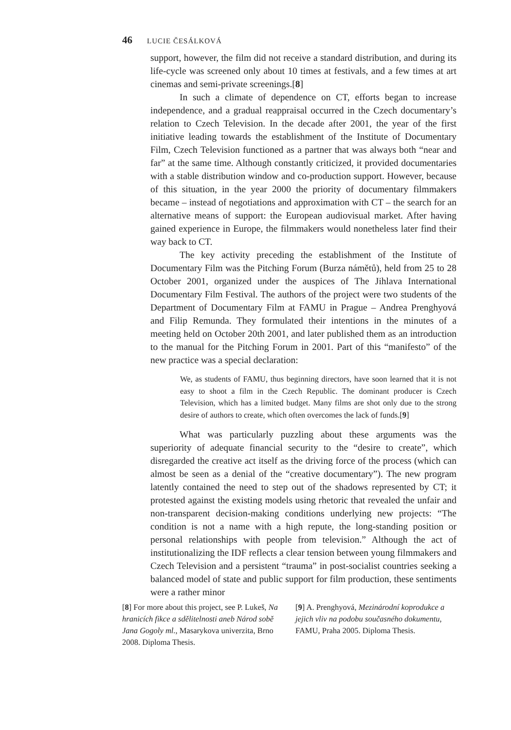46 LUCIE ČESÁLKOVÁ
support, however, the film did not receive a standard distribution, and during its life-cycle was screened only about 10 times at festivals, and a few times at art cinemas and semi-private screenings.[8]
In such a climate of dependence on CT, efforts began to increase independence, and a gradual reappraisal occurred in the Czech documentary’s relation to Czech Television. In the decade after 2001, the year of the first initiative leading towards the establishment of the Institute of Documentary Film, Czech Television functioned as a partner that was always both “near and far” at the same time. Although constantly criticized, it provided documentaries with a stable distribution window and co-production support. However, because of this situation, in the year 2000 the priority of documentary filmmakers became – instead of negotiations and approximation with CT – the search for an alternative means of support: the European audiovisual market. After having gained experience in Europe, the filmmakers would nonetheless later find their way back to CT.
The key activity preceding the establishment of the Institute of Documentary Film was the Pitching Forum (Burza námětů), held from 25 to 28 October 2001, organized under the auspices of The Jihlava International Documentary Film Festival. The authors of the project were two students of the Department of Documentary Film at FAMU in Prague – Andrea Prenghyová and Filip Remunda. They formulated their intentions in the minutes of a meeting held on October 20th 2001, and later published them as an introduction to the manual for the Pitching Forum in 2001. Part of this “manifesto” of the new practice was a special declaration:
We, as students of FAMU, thus beginning directors, have soon learned that it is not easy to shoot a film in the Czech Republic. The dominant producer is Czech Television, which has a limited budget. Many films are shot only due to the strong desire of authors to create, which often overcomes the lack of funds.[9]
What was particularly puzzling about these arguments was the superiority of adequate financial security to the “desire to create”, which disregarded the creative act itself as the driving force of the process (which can almost be seen as a denial of the “creative documentary”). The new program latently contained the need to step out of the shadows represented by CT; it protested against the existing models using rhetoric that revealed the unfair and non-transparent decision-making conditions underlying new projects: “The condition is not a name with a high repute, the long-standing position or personal relationships with people from television.” Although the act of institutionalizing the IDF reflects a clear tension between young filmmakers and Czech Television and a persistent “trauma” in post-socialist countries seeking a balanced model of state and public support for film production, these sentiments were a rather minor
[8] For more about this project, see P. Lukeš, Na hranicích fikce a sdělitelnosti aneb Národ sobě Jana Gogoly ml., Masarykova univerzita, Brno 2008. Diploma Thesis.
[9] A. Prenghyová, Mezinárodní koprodukce a jejich vliv na podobu současného dokumentu, FAMU, Praha 2005. Diploma Thesis.